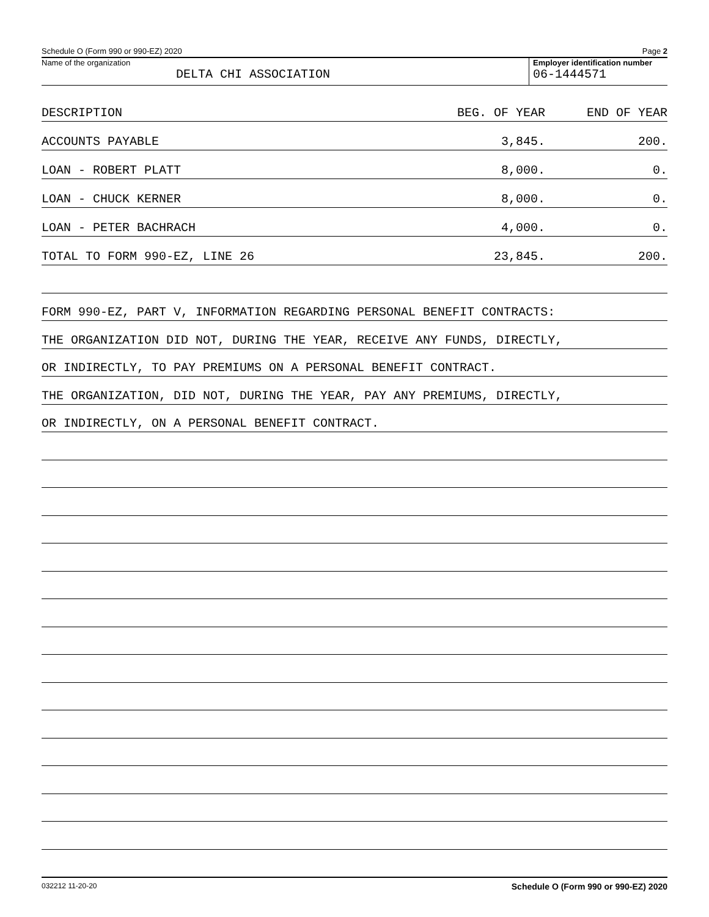Schedule O (Form 990 or 990-EZ) 2020 Page 2
Name of the organization
DELTA CHI ASSOCIATION
Employer identification number
06-1444571
| DESCRIPTION | BEG. OF YEAR | END OF YEAR |
| ACCOUNTS PAYABLE | 3,845. | 200. |
| LOAN - ROBERT PLATT | 8,000. | 0. |
| LOAN - CHUCK KERNER | 8,000. | 0. |
| LOAN - PETER BACHRACH | 4,000. | 0. |
| TOTAL TO FORM 990-EZ, LINE 26 | 23,845. | 200. |
FORM 990-EZ, PART V, INFORMATION REGARDING PERSONAL BENEFIT CONTRACTS:
THE ORGANIZATION DID NOT, DURING THE YEAR, RECEIVE ANY FUNDS, DIRECTLY,
OR INDIRECTLY, TO PAY PREMIUMS ON A PERSONAL BENEFIT CONTRACT.
THE ORGANIZATION, DID NOT, DURING THE YEAR, PAY ANY PREMIUMS, DIRECTLY,
OR INDIRECTLY, ON A PERSONAL BENEFIT CONTRACT.
032212 11-20-20 Schedule O (Form 990 or 990-EZ) 2020